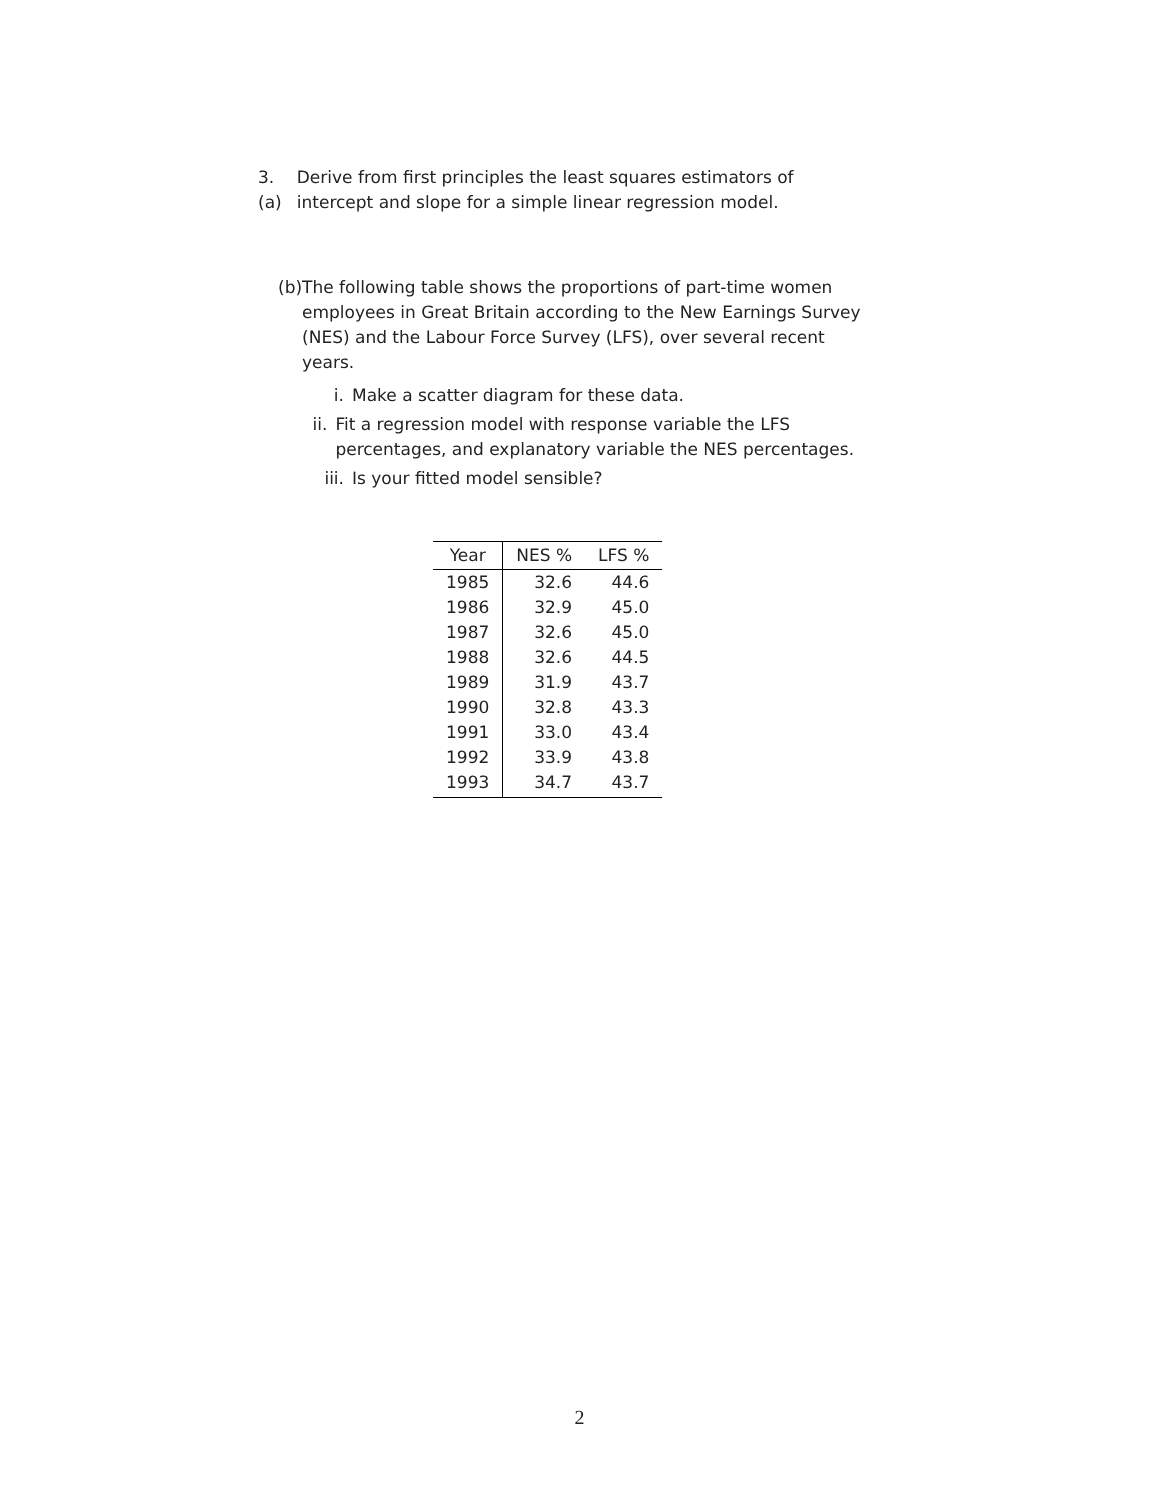3. (a) Derive from first principles the least squares estimators of intercept and slope for a simple linear regression model.
(b) The following table shows the proportions of part-time women employees in Great Britain according to the New Earnings Survey (NES) and the Labour Force Survey (LFS), over several recent years.
i. Make a scatter diagram for these data.
ii. Fit a regression model with response variable the LFS percentages, and explanatory variable the NES percentages.
iii. Is your fitted model sensible?
| Year | NES % | LFS % |
| --- | --- | --- |
| 1985 | 32.6 | 44.6 |
| 1986 | 32.9 | 45.0 |
| 1987 | 32.6 | 45.0 |
| 1988 | 32.6 | 44.5 |
| 1989 | 31.9 | 43.7 |
| 1990 | 32.8 | 43.3 |
| 1991 | 33.0 | 43.4 |
| 1992 | 33.9 | 43.8 |
| 1993 | 34.7 | 43.7 |
2